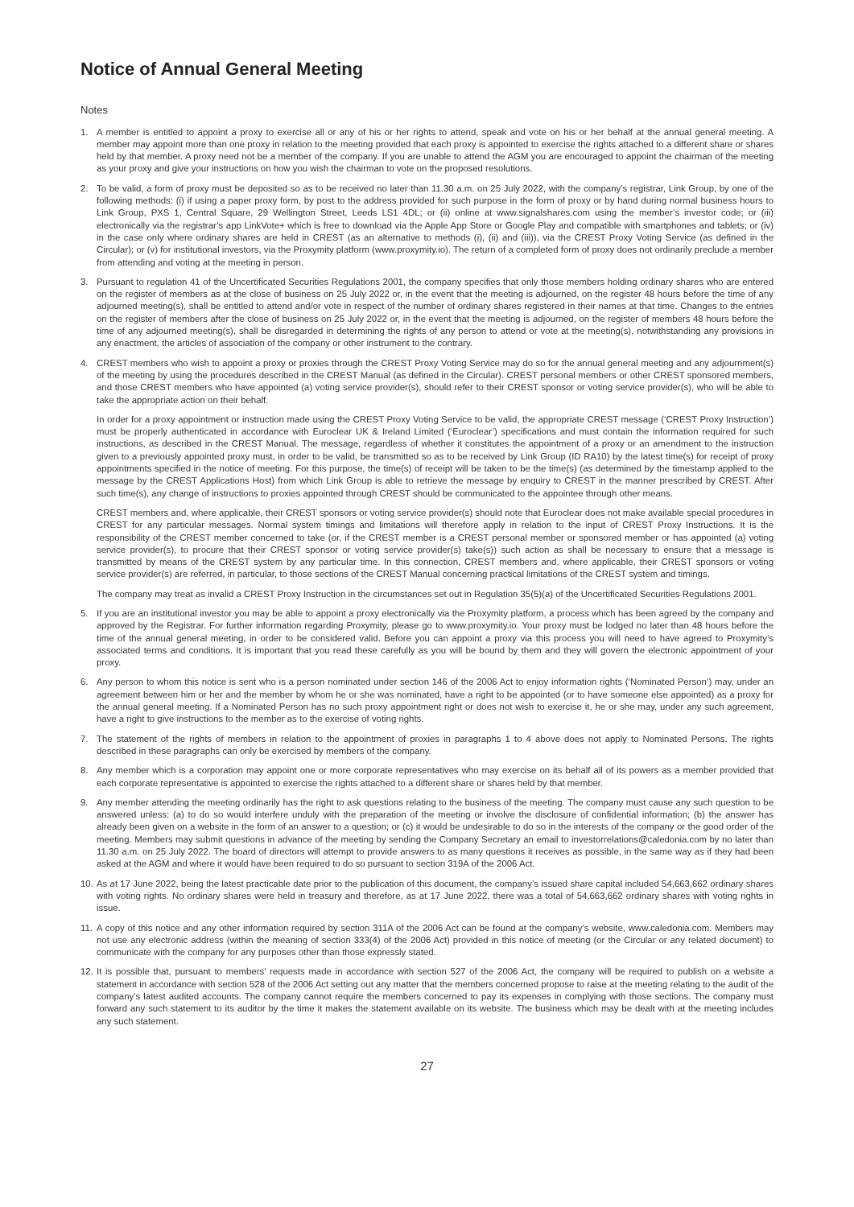Notice of Annual General Meeting
Notes
1. A member is entitled to appoint a proxy to exercise all or any of his or her rights to attend, speak and vote on his or her behalf at the annual general meeting. A member may appoint more than one proxy in relation to the meeting provided that each proxy is appointed to exercise the rights attached to a different share or shares held by that member. A proxy need not be a member of the company. If you are unable to attend the AGM you are encouraged to appoint the chairman of the meeting as your proxy and give your instructions on how you wish the chairman to vote on the proposed resolutions.
2. To be valid, a form of proxy must be deposited so as to be received no later than 11.30 a.m. on 25 July 2022, with the company’s registrar, Link Group, by one of the following methods: (i) if using a paper proxy form, by post to the address provided for such purpose in the form of proxy or by hand during normal business hours to Link Group, PXS 1, Central Square, 29 Wellington Street, Leeds LS1 4DL; or (ii) online at www.signalshares.com using the member’s investor code; or (iii) electronically via the registrar’s app LinkVote+ which is free to download via the Apple App Store or Google Play and compatible with smartphones and tablets; or (iv) in the case only where ordinary shares are held in CREST (as an alternative to methods (i), (ii) and (iii)), via the CREST Proxy Voting Service (as defined in the Circular); or (v) for institutional investors, via the Proxymity platform (www.proxymity.io). The return of a completed form of proxy does not ordinarily preclude a member from attending and voting at the meeting in person.
3. Pursuant to regulation 41 of the Uncertificated Securities Regulations 2001, the company specifies that only those members holding ordinary shares who are entered on the register of members as at the close of business on 25 July 2022 or, in the event that the meeting is adjourned, on the register 48 hours before the time of any adjourned meeting(s), shall be entitled to attend and/or vote in respect of the number of ordinary shares registered in their names at that time. Changes to the entries on the register of members after the close of business on 25 July 2022 or, in the event that the meeting is adjourned, on the register of members 48 hours before the time of any adjourned meeting(s), shall be disregarded in determining the rights of any person to attend or vote at the meeting(s), notwithstanding any provisions in any enactment, the articles of association of the company or other instrument to the contrary.
4. CREST members who wish to appoint a proxy or proxies through the CREST Proxy Voting Service may do so for the annual general meeting and any adjournment(s) of the meeting by using the procedures described in the CREST Manual (as defined in the Circular). CREST personal members or other CREST sponsored members, and those CREST members who have appointed (a) voting service provider(s), should refer to their CREST sponsor or voting service provider(s), who will be able to take the appropriate action on their behalf.
In order for a proxy appointment or instruction made using the CREST Proxy Voting Service to be valid, the appropriate CREST message (‘CREST Proxy Instruction’) must be properly authenticated in accordance with Euroclear UK & Ireland Limited (‘Euroclear’) specifications and must contain the information required for such instructions, as described in the CREST Manual. The message, regardless of whether it constitutes the appointment of a proxy or an amendment to the instruction given to a previously appointed proxy must, in order to be valid, be transmitted so as to be received by Link Group (ID RA10) by the latest time(s) for receipt of proxy appointments specified in the notice of meeting. For this purpose, the time(s) of receipt will be taken to be the time(s) (as determined by the timestamp applied to the message by the CREST Applications Host) from which Link Group is able to retrieve the message by enquiry to CREST in the manner prescribed by CREST. After such time(s), any change of instructions to proxies appointed through CREST should be communicated to the appointee through other means.
CREST members and, where applicable, their CREST sponsors or voting service provider(s) should note that Euroclear does not make available special procedures in CREST for any particular messages. Normal system timings and limitations will therefore apply in relation to the input of CREST Proxy Instructions. It is the responsibility of the CREST member concerned to take (or, if the CREST member is a CREST personal member or sponsored member or has appointed (a) voting service provider(s), to procure that their CREST sponsor or voting service provider(s) take(s)) such action as shall be necessary to ensure that a message is transmitted by means of the CREST system by any particular time. In this connection, CREST members and, where applicable, their CREST sponsors or voting service provider(s) are referred, in particular, to those sections of the CREST Manual concerning practical limitations of the CREST system and timings.
The company may treat as invalid a CREST Proxy Instruction in the circumstances set out in Regulation 35(5)(a) of the Uncertificated Securities Regulations 2001.
5. If you are an institutional investor you may be able to appoint a proxy electronically via the Proxymity platform, a process which has been agreed by the company and approved by the Registrar. For further information regarding Proxymity, please go to www.proxymity.io. Your proxy must be lodged no later than 48 hours before the time of the annual general meeting, in order to be considered valid. Before you can appoint a proxy via this process you will need to have agreed to Proxymity’s associated terms and conditions. It is important that you read these carefully as you will be bound by them and they will govern the electronic appointment of your proxy.
6. Any person to whom this notice is sent who is a person nominated under section 146 of the 2006 Act to enjoy information rights (‘Nominated Person’) may, under an agreement between him or her and the member by whom he or she was nominated, have a right to be appointed (or to have someone else appointed) as a proxy for the annual general meeting. If a Nominated Person has no such proxy appointment right or does not wish to exercise it, he or she may, under any such agreement, have a right to give instructions to the member as to the exercise of voting rights.
7. The statement of the rights of members in relation to the appointment of proxies in paragraphs 1 to 4 above does not apply to Nominated Persons. The rights described in these paragraphs can only be exercised by members of the company.
8. Any member which is a corporation may appoint one or more corporate representatives who may exercise on its behalf all of its powers as a member provided that each corporate representative is appointed to exercise the rights attached to a different share or shares held by that member.
9. Any member attending the meeting ordinarily has the right to ask questions relating to the business of the meeting. The company must cause any such question to be answered unless: (a) to do so would interfere unduly with the preparation of the meeting or involve the disclosure of confidential information; (b) the answer has already been given on a website in the form of an answer to a question; or (c) it would be undesirable to do so in the interests of the company or the good order of the meeting. Members may submit questions in advance of the meeting by sending the Company Secretary an email to investorrelations@caledonia.com by no later than 11.30 a.m. on 25 July 2022. The board of directors will attempt to provide answers to as many questions it receives as possible, in the same way as if they had been asked at the AGM and where it would have been required to do so pursuant to section 319A of the 2006 Act.
10.
As at 17 June 2022, being the latest practicable date prior to the publication of this document, the company’s issued share capital included 54,663,662 ordinary shares with voting rights. No ordinary shares were held in treasury and therefore, as at 17 June 2022, there was a total of 54,663,662 ordinary shares with voting rights in issue.
11.
A copy of this notice and any other information required by section 311A of the 2006 Act can be found at the company’s website, www.caledonia.com. Members may not use any electronic address (within the meaning of section 333(4) of the 2006 Act) provided in this notice of meeting (or the Circular or any related document) to communicate with the company for any purposes other than those expressly stated.
12.
It is possible that, pursuant to members’ requests made in accordance with section 527 of the 2006 Act, the company will be required to publish on a website a statement in accordance with section 528 of the 2006 Act setting out any matter that the members concerned propose to raise at the meeting relating to the audit of the company’s latest audited accounts. The company cannot require the members concerned to pay its expenses in complying with those sections. The company must forward any such statement to its auditor by the time it makes the statement available on its website. The business which may be dealt with at the meeting includes any such statement.
27